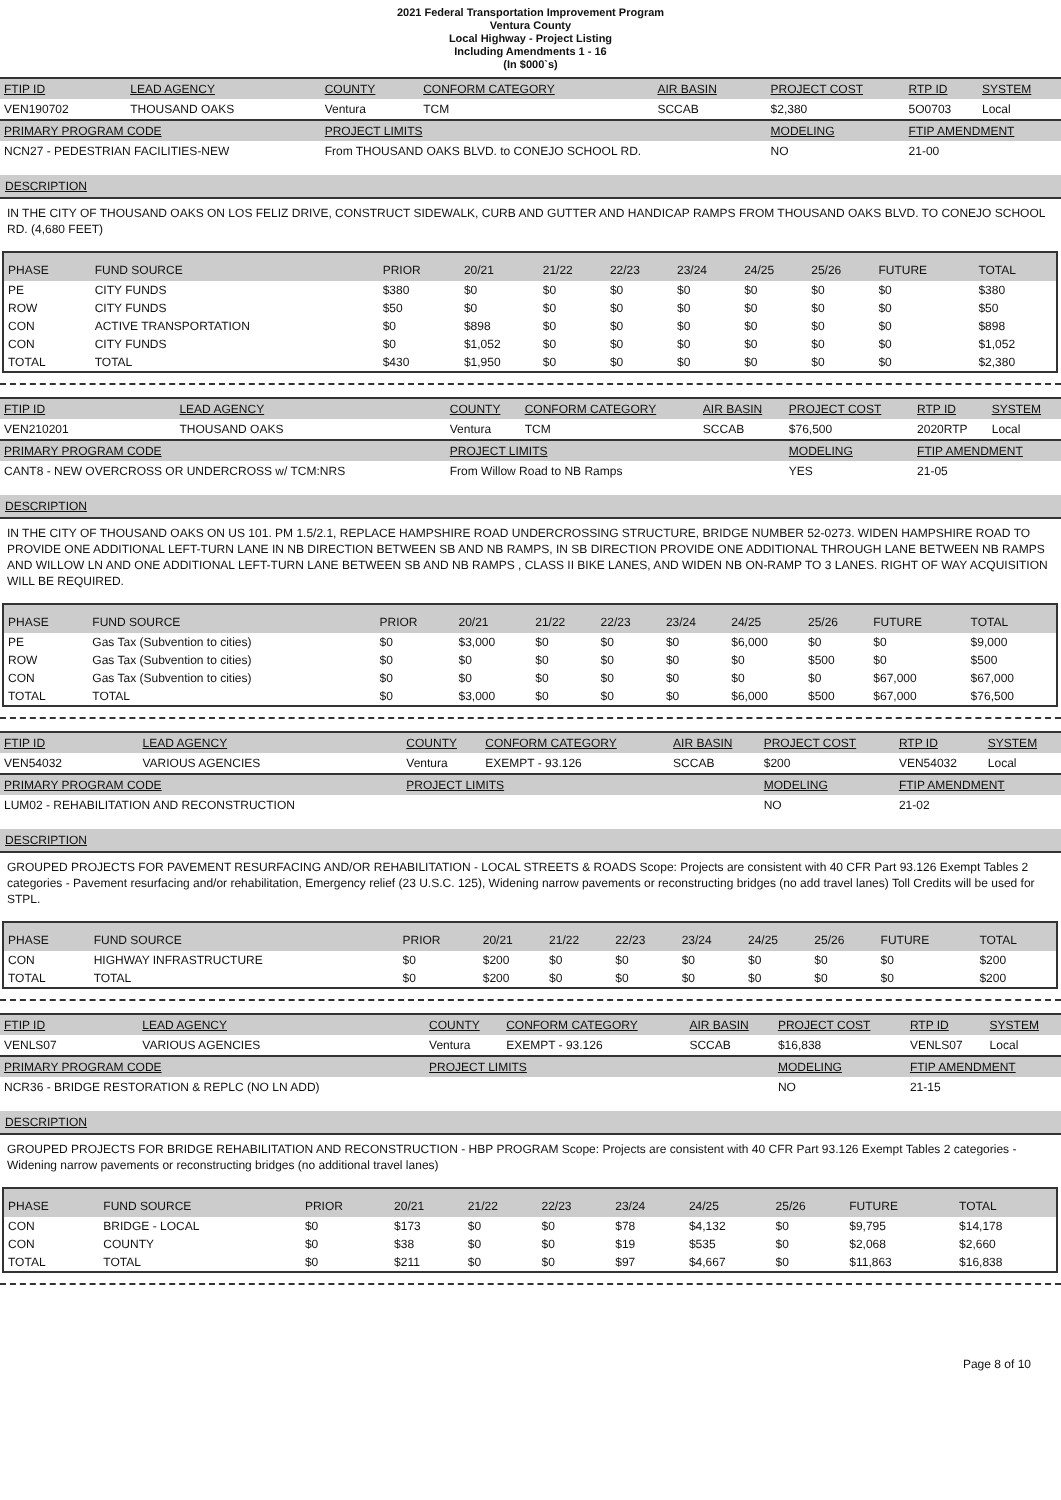2021 Federal Transportation Improvement Program
Ventura County
Local Highway - Project Listing
Including Amendments 1 - 16
(In $000`s)
| FTIP ID | LEAD AGENCY | COUNTY | CONFORM CATEGORY | AIR BASIN | PROJECT COST | RTP ID | SYSTEM |
| --- | --- | --- | --- | --- | --- | --- | --- |
| VEN190702 | THOUSAND OAKS | Ventura | TCM | SCCAB | $2,380 | 5O0703 | Local |
| PRIMARY PROGRAM CODE | | PROJECT LIMITS | | | MODELING | FTIP AMENDMENT | |
| NCN27 - PEDESTRIAN FACILITIES-NEW | | From THOUSAND OAKS BLVD. to CONEJO SCHOOL RD. | | | NO | 21-00 | |
DESCRIPTION
IN THE CITY OF THOUSAND OAKS ON LOS FELIZ DRIVE, CONSTRUCT SIDEWALK, CURB AND GUTTER AND HANDICAP RAMPS FROM THOUSAND OAKS BLVD. TO CONEJO SCHOOL RD. (4,680 FEET)
| PHASE | FUND SOURCE | PRIOR | 20/21 | 21/22 | 22/23 | 23/24 | 24/25 | 25/26 | FUTURE | TOTAL |
| --- | --- | --- | --- | --- | --- | --- | --- | --- | --- | --- |
| PE | CITY FUNDS | $380 | $0 | $0 | $0 | $0 | $0 | $0 | $0 | $380 |
| ROW | CITY FUNDS | $50 | $0 | $0 | $0 | $0 | $0 | $0 | $0 | $50 |
| CON | ACTIVE TRANSPORTATION | $0 | $898 | $0 | $0 | $0 | $0 | $0 | $0 | $898 |
| CON | CITY FUNDS | $0 | $1,052 | $0 | $0 | $0 | $0 | $0 | $0 | $1,052 |
| TOTAL | TOTAL | $430 | $1,950 | $0 | $0 | $0 | $0 | $0 | $0 | $2,380 |
| FTIP ID | LEAD AGENCY | COUNTY | CONFORM CATEGORY | AIR BASIN | PROJECT COST | RTP ID | SYSTEM |
| --- | --- | --- | --- | --- | --- | --- | --- |
| VEN210201 | THOUSAND OAKS | Ventura | TCM | SCCAB | $76,500 | 2020RTP | Local |
| PRIMARY PROGRAM CODE | | PROJECT LIMITS | | | MODELING | FTIP AMENDMENT | |
| CANT8 - NEW OVERCROSS OR UNDERCROSS w/ TCM:NRS | | From Willow Road to NB Ramps | | | YES | 21-05 | |
DESCRIPTION
IN THE CITY OF THOUSAND OAKS ON US 101. PM 1.5/2.1, REPLACE HAMPSHIRE ROAD UNDERCROSSING STRUCTURE, BRIDGE NUMBER 52-0273. WIDEN HAMPSHIRE ROAD TO PROVIDE ONE ADDITIONAL LEFT-TURN LANE IN NB DIRECTION BETWEEN SB AND NB RAMPS, IN SB DIRECTION PROVIDE ONE ADDITIONAL THROUGH LANE BETWEEN NB RAMPS AND WILLOW LN AND ONE ADDITIONAL LEFT-TURN LANE BETWEEN SB AND NB RAMPS , CLASS II BIKE LANES, AND WIDEN NB ON-RAMP TO 3 LANES. RIGHT OF WAY ACQUISITION WILL BE REQUIRED.
| PHASE | FUND SOURCE | PRIOR | 20/21 | 21/22 | 22/23 | 23/24 | 24/25 | 25/26 | FUTURE | TOTAL |
| --- | --- | --- | --- | --- | --- | --- | --- | --- | --- | --- |
| PE | Gas Tax (Subvention to cities) | $0 | $3,000 | $0 | $0 | $0 | $6,000 | $0 | $0 | $9,000 |
| ROW | Gas Tax (Subvention to cities) | $0 | $0 | $0 | $0 | $0 | $0 | $500 | $0 | $500 |
| CON | Gas Tax (Subvention to cities) | $0 | $0 | $0 | $0 | $0 | $0 | $0 | $67,000 | $67,000 |
| TOTAL | TOTAL | $0 | $3,000 | $0 | $0 | $0 | $6,000 | $500 | $67,000 | $76,500 |
| FTIP ID | LEAD AGENCY | COUNTY | CONFORM CATEGORY | AIR BASIN | PROJECT COST | RTP ID | SYSTEM |
| --- | --- | --- | --- | --- | --- | --- | --- |
| VEN54032 | VARIOUS AGENCIES | Ventura | EXEMPT - 93.126 | SCCAB | $200 | VEN54032 | Local |
| PRIMARY PROGRAM CODE | | PROJECT LIMITS | | | MODELING | FTIP AMENDMENT | |
| LUM02 - REHABILITATION AND RECONSTRUCTION | | | | | NO | 21-02 | |
DESCRIPTION
GROUPED PROJECTS FOR PAVEMENT RESURFACING AND/OR REHABILITATION - LOCAL STREETS & ROADS Scope: Projects are consistent with 40 CFR Part 93.126 Exempt Tables 2 categories - Pavement resurfacing and/or rehabilitation, Emergency relief (23 U.S.C. 125), Widening narrow pavements or reconstructing bridges (no add travel lanes) Toll Credits will be used for STPL.
| PHASE | FUND SOURCE | PRIOR | 20/21 | 21/22 | 22/23 | 23/24 | 24/25 | 25/26 | FUTURE | TOTAL |
| --- | --- | --- | --- | --- | --- | --- | --- | --- | --- | --- |
| CON | HIGHWAY INFRASTRUCTURE | $0 | $200 | $0 | $0 | $0 | $0 | $0 | $0 | $200 |
| TOTAL | TOTAL | $0 | $200 | $0 | $0 | $0 | $0 | $0 | $0 | $200 |
| FTIP ID | LEAD AGENCY | COUNTY | CONFORM CATEGORY | AIR BASIN | PROJECT COST | RTP ID | SYSTEM |
| --- | --- | --- | --- | --- | --- | --- | --- |
| VENLS07 | VARIOUS AGENCIES | Ventura | EXEMPT - 93.126 | SCCAB | $16,838 | VENLS07 | Local |
| PRIMARY PROGRAM CODE | | PROJECT LIMITS | | | MODELING | FTIP AMENDMENT | |
| NCR36 - BRIDGE RESTORATION & REPLC (NO LN ADD) | | | | | NO | 21-15 | |
DESCRIPTION
GROUPED PROJECTS FOR BRIDGE REHABILITATION AND RECONSTRUCTION - HBP PROGRAM Scope: Projects are consistent with 40 CFR Part 93.126 Exempt Tables 2 categories - Widening narrow pavements or reconstructing bridges (no additional travel lanes)
| PHASE | FUND SOURCE | PRIOR | 20/21 | 21/22 | 22/23 | 23/24 | 24/25 | 25/26 | FUTURE | TOTAL |
| --- | --- | --- | --- | --- | --- | --- | --- | --- | --- | --- |
| CON | BRIDGE - LOCAL | $0 | $173 | $0 | $0 | $78 | $4,132 | $0 | $9,795 | $14,178 |
| CON | COUNTY | $0 | $38 | $0 | $0 | $19 | $535 | $0 | $2,068 | $2,660 |
| TOTAL | TOTAL | $0 | $211 | $0 | $0 | $97 | $4,667 | $0 | $11,863 | $16,838 |
Page 8 of 10